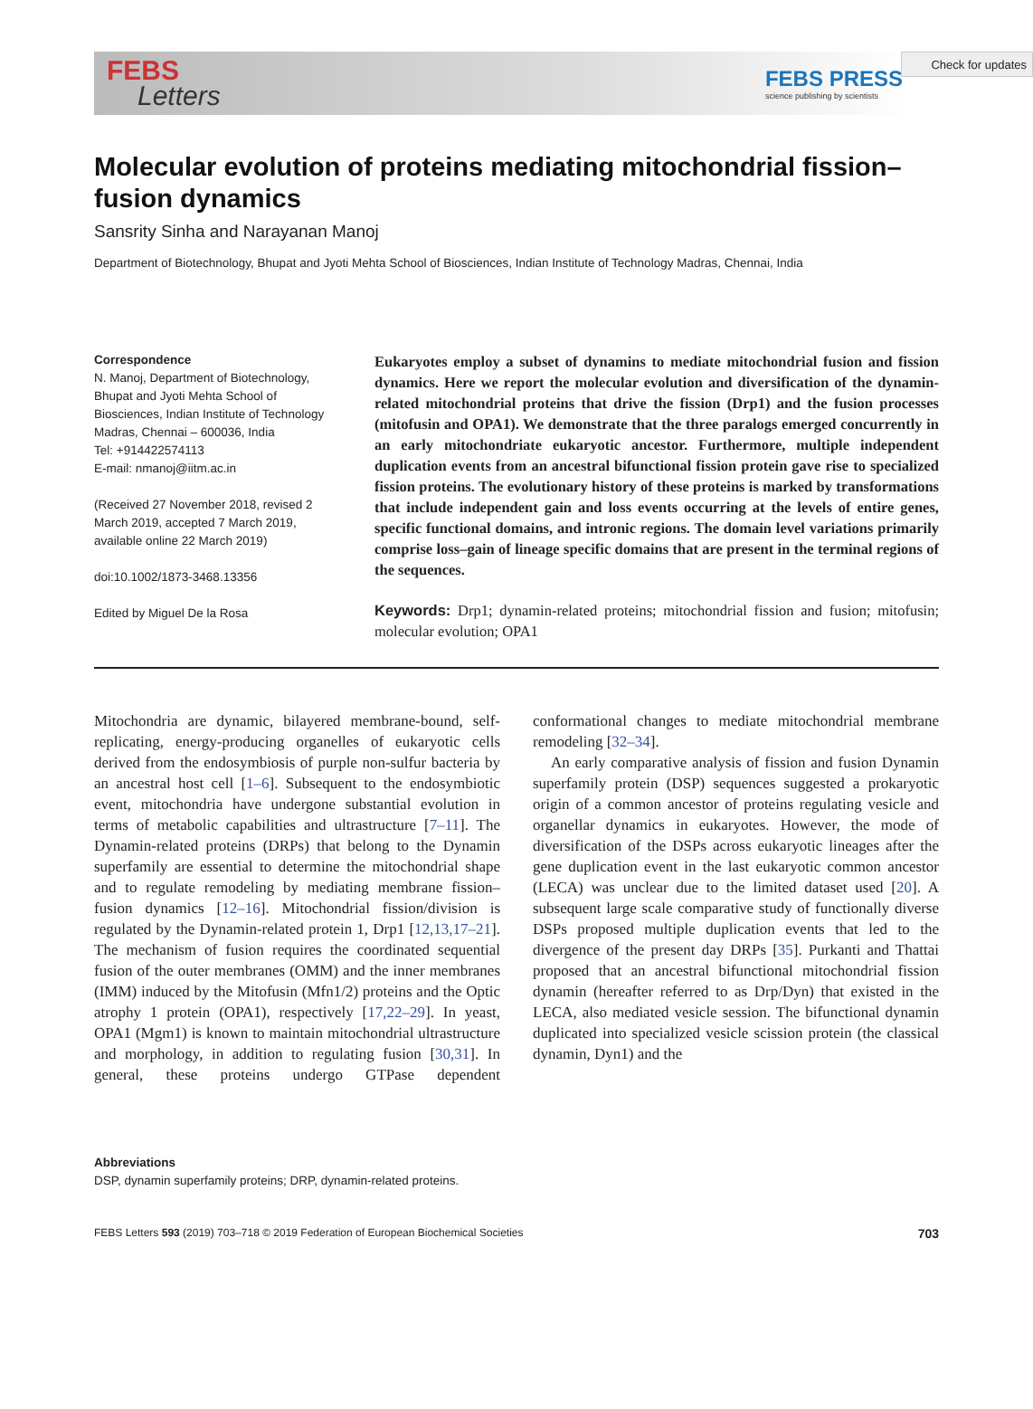Check for updates
FEBS
Letters
FEBS PRESS
science publishing by scientists
Molecular evolution of proteins mediating mitochondrial fission–fusion dynamics
Sansrity Sinha and Narayanan Manoj
Department of Biotechnology, Bhupat and Jyoti Mehta School of Biosciences, Indian Institute of Technology Madras, Chennai, India
Correspondence
N. Manoj, Department of Biotechnology, Bhupat and Jyoti Mehta School of Biosciences, Indian Institute of Technology Madras, Chennai – 600036, India
Tel: +914422574113
E-mail: nmanoj@iitm.ac.in
(Received 27 November 2018, revised 2 March 2019, accepted 7 March 2019, available online 22 March 2019)
doi:10.1002/1873-3468.13356
Edited by Miguel De la Rosa
Eukaryotes employ a subset of dynamins to mediate mitochondrial fusion and fission dynamics. Here we report the molecular evolution and diversification of the dynamin-related mitochondrial proteins that drive the fission (Drp1) and the fusion processes (mitofusin and OPA1). We demonstrate that the three paralogs emerged concurrently in an early mitochondriate eukaryotic ancestor. Furthermore, multiple independent duplication events from an ancestral bifunctional fission protein gave rise to specialized fission proteins. The evolutionary history of these proteins is marked by transformations that include independent gain and loss events occurring at the levels of entire genes, specific functional domains, and intronic regions. The domain level variations primarily comprise loss–gain of lineage specific domains that are present in the terminal regions of the sequences.
Keywords: Drp1; dynamin-related proteins; mitochondrial fission and fusion; mitofusin; molecular evolution; OPA1
Mitochondria are dynamic, bilayered membrane-bound, self-replicating, energy-producing organelles of eukaryotic cells derived from the endosymbiosis of purple non-sulfur bacteria by an ancestral host cell [1–6]. Subsequent to the endosymbiotic event, mitochondria have undergone substantial evolution in terms of metabolic capabilities and ultrastructure [7–11]. The Dynamin-related proteins (DRPs) that belong to the Dynamin superfamily are essential to determine the mitochondrial shape and to regulate remodeling by mediating membrane fission–fusion dynamics [12–16]. Mitochondrial fission/division is regulated by the Dynamin-related protein 1, Drp1 [12,13,17–21]. The mechanism of fusion requires the coordinated sequential fusion of the outer membranes (OMM) and the inner membranes (IMM) induced by the Mitofusin (Mfn1/2) proteins and the Optic atrophy 1 protein (OPA1), respectively [17,22–29]. In yeast, OPA1 (Mgm1) is known to maintain mitochondrial ultrastructure and morphology, in addition to regulating fusion [30,31]. In general, these proteins undergo GTPase dependent conformational changes to mediate mitochondrial membrane remodeling [32–34].
An early comparative analysis of fission and fusion Dynamin superfamily protein (DSP) sequences suggested a prokaryotic origin of a common ancestor of proteins regulating vesicle and organellar dynamics in eukaryotes. However, the mode of diversification of the DSPs across eukaryotic lineages after the gene duplication event in the last eukaryotic common ancestor (LECA) was unclear due to the limited dataset used [20]. A subsequent large scale comparative study of functionally diverse DSPs proposed multiple duplication events that led to the divergence of the present day DRPs [35]. Purkanti and Thattai proposed that an ancestral bifunctional mitochondrial fission dynamin (hereafter referred to as Drp/Dyn) that existed in the LECA, also mediated vesicle session. The bifunctional dynamin duplicated into specialized vesicle scission protein (the classical dynamin, Dyn1) and the
Abbreviations
DSP, dynamin superfamily proteins; DRP, dynamin-related proteins.
FEBS Letters 593 (2019) 703–718 © 2019 Federation of European Biochemical Societies 703